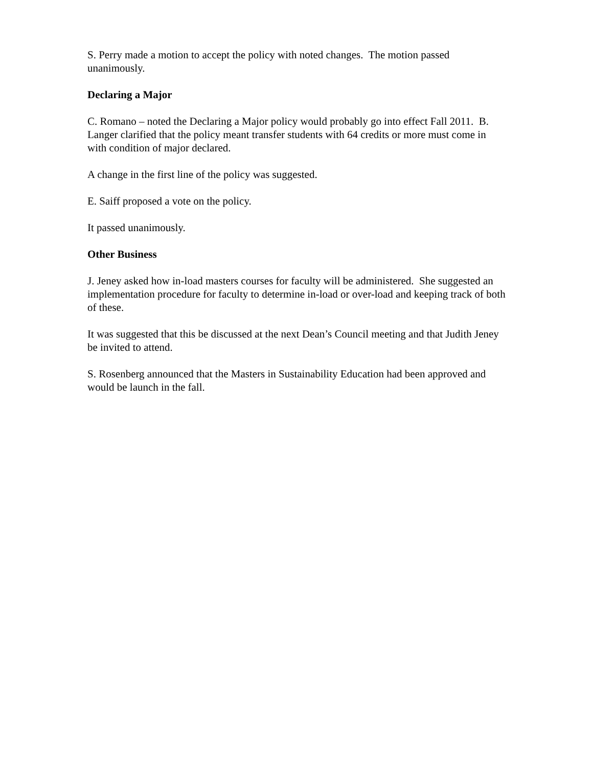S. Perry made a motion to accept the policy with noted changes. The motion passed unanimously.
Declaring a Major
C. Romano – noted the Declaring a Major policy would probably go into effect Fall 2011. B. Langer clarified that the policy meant transfer students with 64 credits or more must come in with condition of major declared.
A change in the first line of the policy was suggested.
E. Saiff proposed a vote on the policy.
It passed unanimously.
Other Business
J. Jeney asked how in-load masters courses for faculty will be administered. She suggested an implementation procedure for faculty to determine in-load or over-load and keeping track of both of these.
It was suggested that this be discussed at the next Dean’s Council meeting and that Judith Jeney be invited to attend.
S. Rosenberg announced that the Masters in Sustainability Education had been approved and would be launch in the fall.